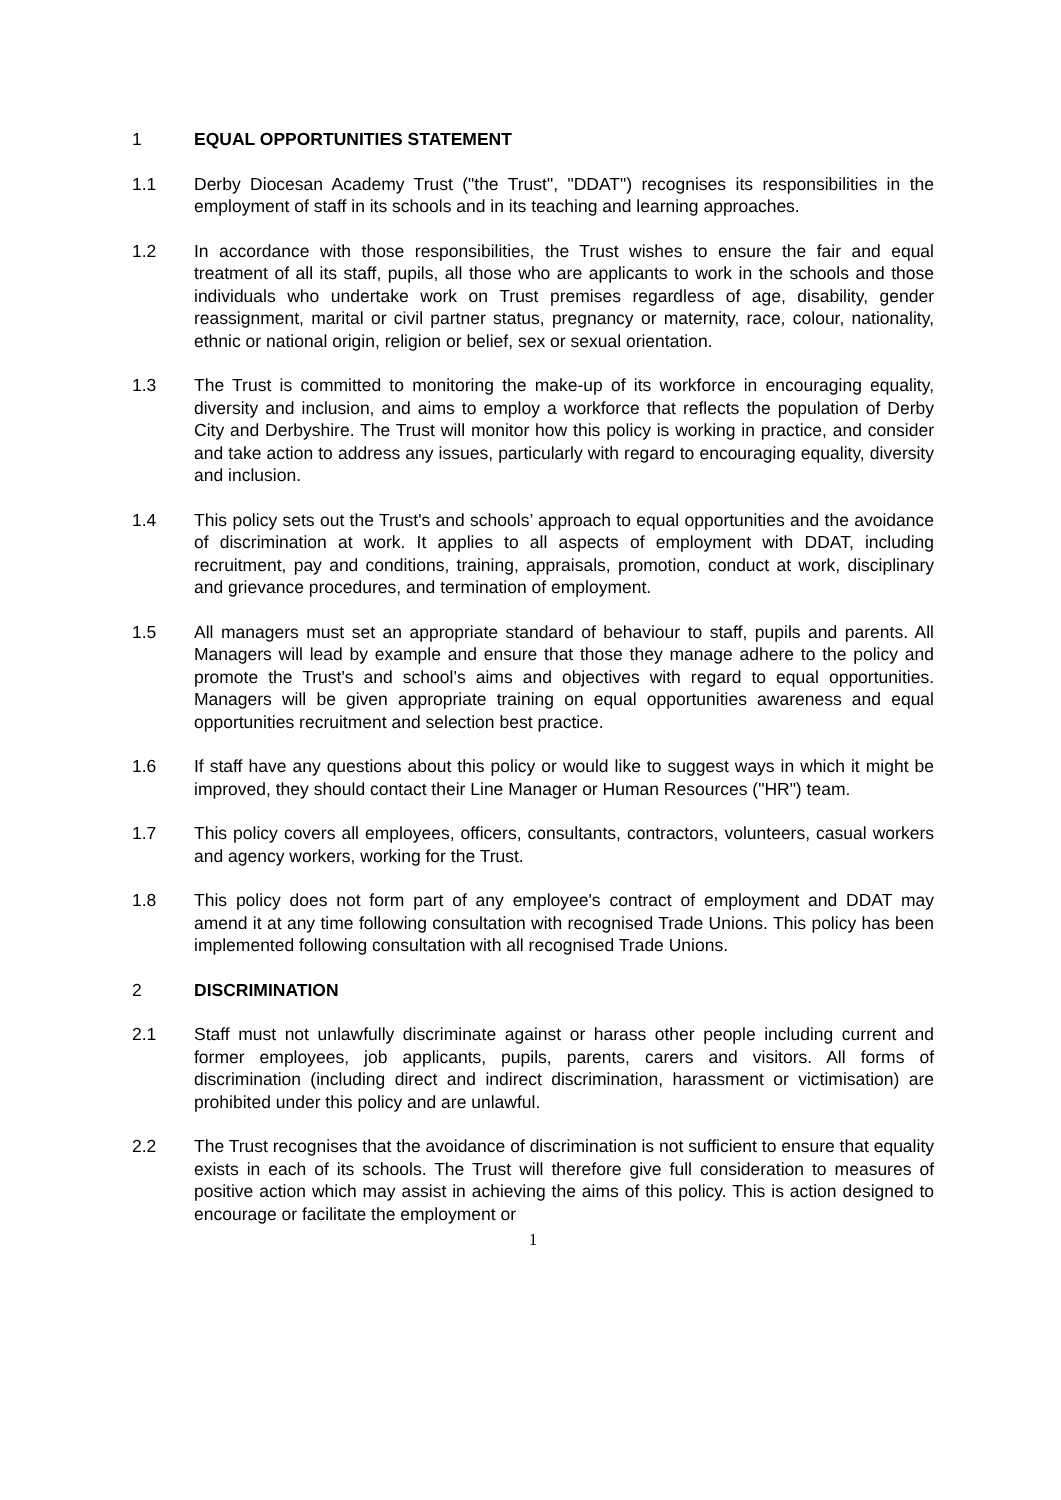1 EQUAL OPPORTUNITIES STATEMENT
1.1 Derby Diocesan Academy Trust ("the Trust", "DDAT") recognises its responsibilities in the employment of staff in its schools and in its teaching and learning approaches.
1.2 In accordance with those responsibilities, the Trust wishes to ensure the fair and equal treatment of all its staff, pupils, all those who are applicants to work in the schools and those individuals who undertake work on Trust premises regardless of age, disability, gender reassignment, marital or civil partner status, pregnancy or maternity, race, colour, nationality, ethnic or national origin, religion or belief, sex or sexual orientation.
1.3 The Trust is committed to monitoring the make-up of its workforce in encouraging equality, diversity and inclusion, and aims to employ a workforce that reflects the population of Derby City and Derbyshire. The Trust will monitor how this policy is working in practice, and consider and take action to address any issues, particularly with regard to encouraging equality, diversity and inclusion.
1.4 This policy sets out the Trust's and schools’ approach to equal opportunities and the avoidance of discrimination at work. It applies to all aspects of employment with DDAT, including recruitment, pay and conditions, training, appraisals, promotion, conduct at work, disciplinary and grievance procedures, and termination of employment.
1.5 All managers must set an appropriate standard of behaviour to staff, pupils and parents. All Managers will lead by example and ensure that those they manage adhere to the policy and promote the Trust's and school’s aims and objectives with regard to equal opportunities. Managers will be given appropriate training on equal opportunities awareness and equal opportunities recruitment and selection best practice.
1.6 If staff have any questions about this policy or would like to suggest ways in which it might be improved, they should contact their Line Manager or Human Resources ("HR") team.
1.7 This policy covers all employees, officers, consultants, contractors, volunteers, casual workers and agency workers, working for the Trust.
1.8 This policy does not form part of any employee's contract of employment and DDAT may amend it at any time following consultation with recognised Trade Unions. This policy has been implemented following consultation with all recognised Trade Unions.
2 DISCRIMINATION
2.1 Staff must not unlawfully discriminate against or harass other people including current and former employees, job applicants, pupils, parents, carers and visitors. All forms of discrimination (including direct and indirect discrimination, harassment or victimisation) are prohibited under this policy and are unlawful.
2.2 The Trust recognises that the avoidance of discrimination is not sufficient to ensure that equality exists in each of its schools. The Trust will therefore give full consideration to measures of positive action which may assist in achieving the aims of this policy. This is action designed to encourage or facilitate the employment or
1